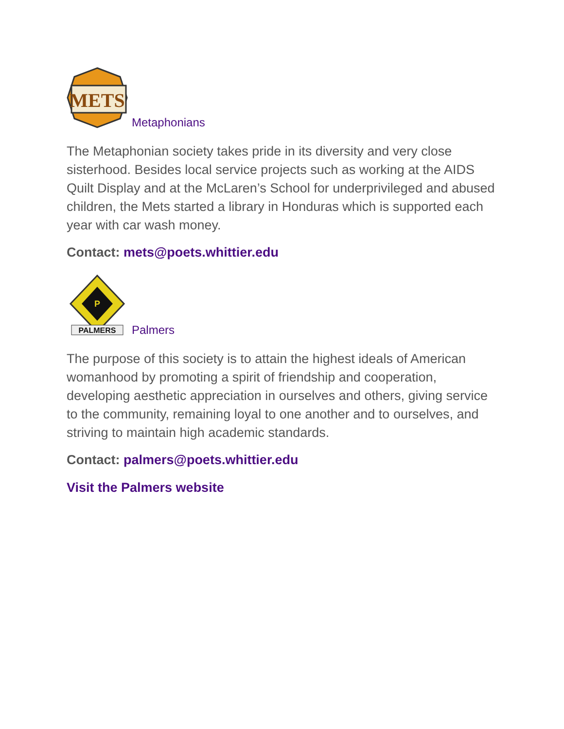METS
Metaphonians
The Metaphonian society takes pride in its diversity and very close sisterhood. Besides local service projects such as working at the AIDS Quilt Display and at the McLaren’s School for underprivileged and abused children, the Mets started a library in Honduras which is supported each year with car wash money.
Contact: mets@poets.whittier.edu
P
PALMERS
Palmers
The purpose of this society is to attain the highest ideals of American womanhood by promoting a spirit of friendship and cooperation, developing aesthetic appreciation in ourselves and others, giving service to the community, remaining loyal to one another and to ourselves, and striving to maintain high academic standards.
Contact: palmers@poets.whittier.edu
Visit the Palmers website